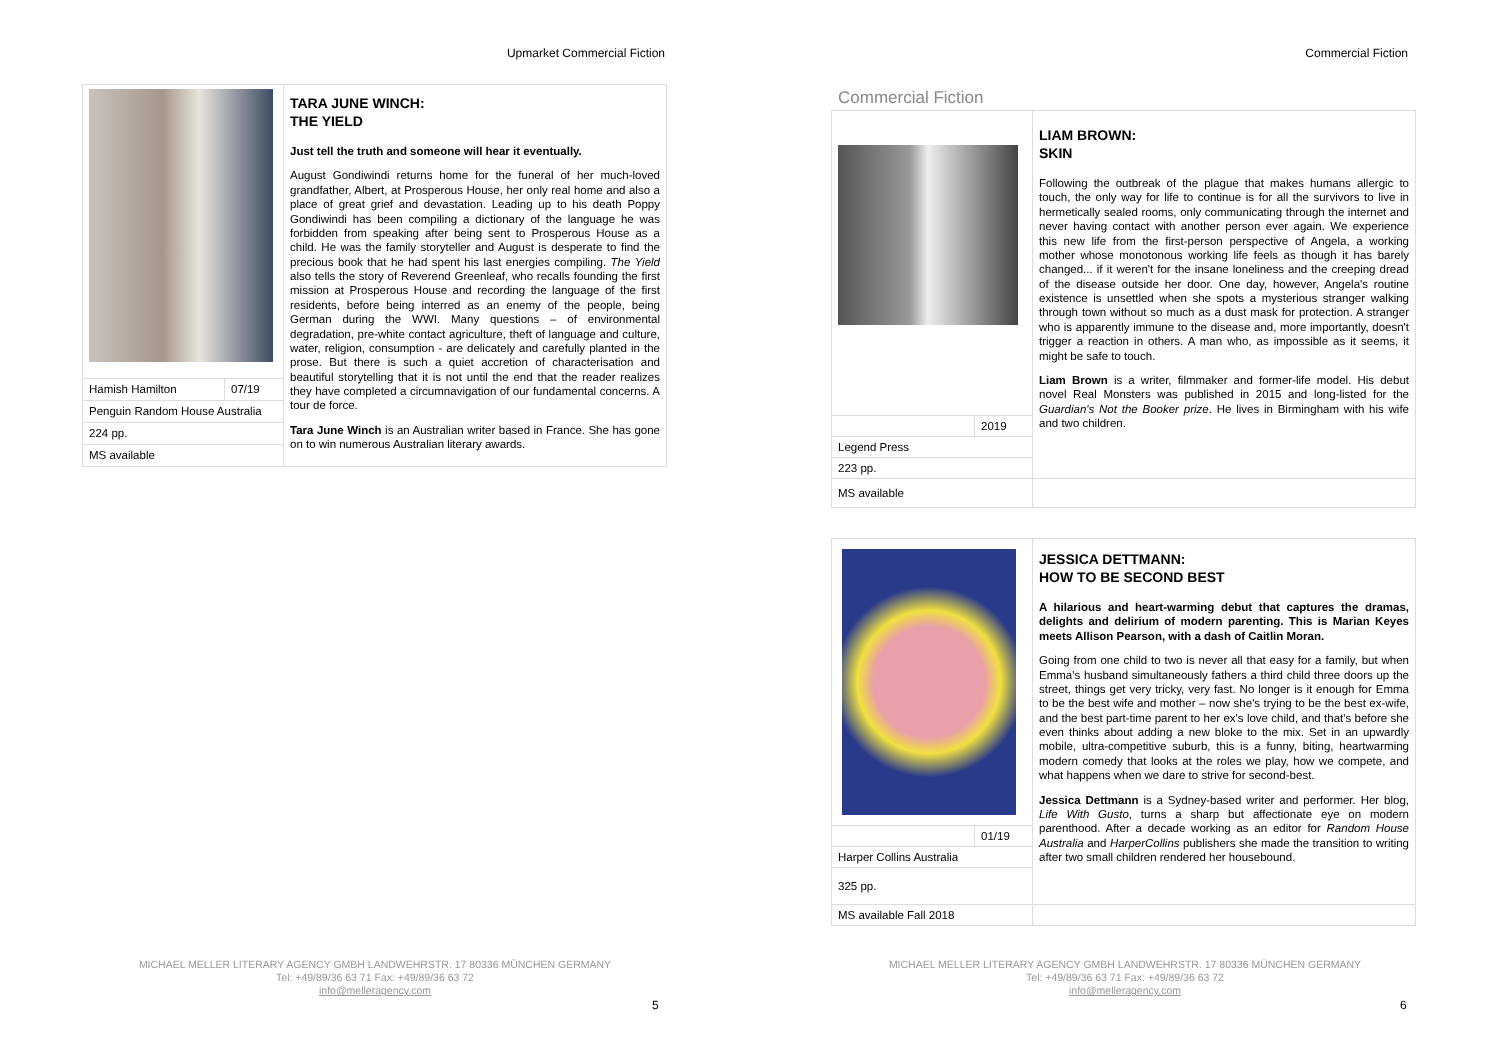Upmarket Commercial Fiction
| | | TARA JUNE WINCH: THE YIELD Just tell the truth and someone will hear it eventually. August Gondiwindi returns home for the funeral of her much-loved grandfather, Albert, at Prosperous House, her only real home and also a place of great grief and devastation. Leading up to his death Poppy Gondiwindi has been compiling a dictionary of the language he was forbidden from speaking after being sent to Prosperous House as a child. He was the family storyteller and August is desperate to find the precious book that he had spent his last energies compiling. The Yield also tells the story of Reverend Greenleaf, who recalls founding the first mission at Prosperous House and recording the language of the first residents, before being interred as an enemy of the people, being German during the WWI. Many questions – of environmental degradation, pre-white contact agriculture, theft of language and culture, water, religion, consumption - are delicately and carefully planted in the prose. But there is such a quiet accretion of characterisation and beautiful storytelling that it is not until the end that the reader realizes they have completed a circumnavigation of our fundamental concerns. A tour de force. Tara June Winch is an Australian writer based in France. She has gone on to win numerous Australian literary awards. |
| Hamish Hamilton | 07/19 | |
| Penguin Random House Australia | | |
| 224 pp. | | |
| MS available | | |
MICHAEL MELLER LITERARY AGENCY GMBH LANDWEHRSTR. 17 80336 MÜNCHEN GERMANY
Tel: +49/89/36 63 71 Fax: +49/89/36 63 72
info@melleragency.com
5
Commercial Fiction
Commercial Fiction
| | | LIAM BROWN: SKIN Following the outbreak of the plague that makes humans allergic to touch, the only way for life to continue is for all the survivors to live in hermetically sealed rooms, only communicating through the internet and never having contact with another person ever again. We experience this new life from the first-person perspective of Angela, a working mother whose monotonous working life feels as though it has barely changed... if it weren't for the insane loneliness and the creeping dread of the disease outside her door. One day, however, Angela's routine existence is unsettled when she spots a mysterious stranger walking through town without so much as a dust mask for protection. A stranger who is apparently immune to the disease and, more importantly, doesn't trigger a reaction in others. A man who, as impossible as it seems, it might be safe to touch. Liam Brown is a writer, filmmaker and former-life model. His debut novel Real Monsters was published in 2015 and long-listed for the Guardian's Not the Booker prize . He lives in Birmingham with his wife and two children. |
| | 2019 | |
| Legend Press | | |
| 223 pp. | | |
| MS available | | |
| | | JESSICA DETTMANN: HOW TO BE SECOND BEST A hilarious and heart-warming debut that captures the dramas, delights and delirium of modern parenting. This is Marian Keyes meets Allison Pearson, with a dash of Caitlin Moran. Going from one child to two is never all that easy for a family, but when Emma's husband simultaneously fathers a third child three doors up the street, things get very tricky, very fast. No longer is it enough for Emma to be the best wife and mother – now she's trying to be the best ex-wife, and the best part-time parent to her ex's love child, and that's before she even thinks about adding a new bloke to the mix. Set in an upwardly mobile, ultra-competitive suburb, this is a funny, biting, heartwarming modern comedy that looks at the roles we play, how we compete, and what happens when we dare to strive for second-best. Jessica Dettmann is a Sydney-based writer and performer. Her blog, Life With Gusto , turns a sharp but affectionate eye on modern parenthood. After a decade working as an editor for Random House Australia and HarperCollins publishers she made the transition to writing after two small children rendered her housebound. |
| | 01/19 | |
| Harper Collins Australia | | |
| 325 pp. | | |
| MS available Fall 2018 | | |
MICHAEL MELLER LITERARY AGENCY GMBH LANDWEHRSTR. 17 80336 MÜNCHEN GERMANY
Tel: +49/89/36 63 71 Fax: +49/89/36 63 72
info@melleragency.com
6